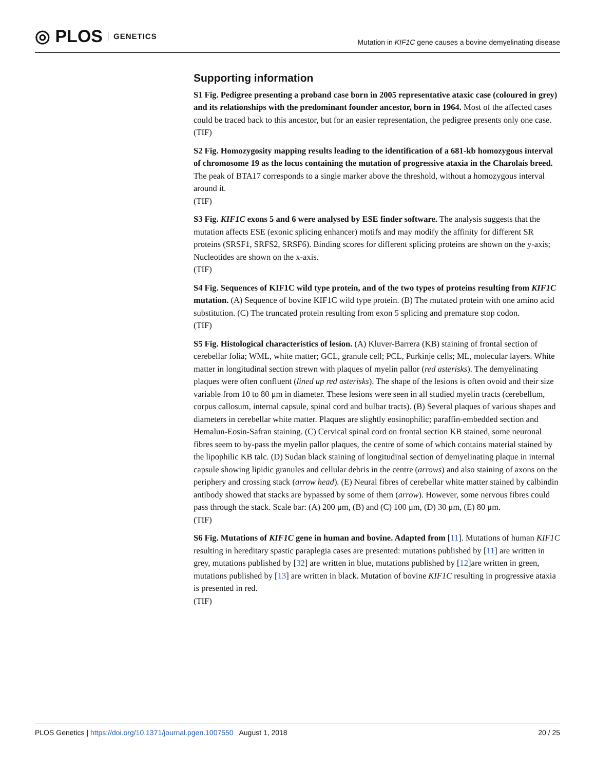◎ PLOS GENETICS
Mutation in KIF1C gene causes a bovine demyelinating disease
Supporting information
S1 Fig. Pedigree presenting a proband case born in 2005 representative ataxic case (coloured in grey) and its relationships with the predominant founder ancestor, born in 1964. Most of the affected cases could be traced back to this ancestor, but for an easier representation, the pedigree presents only one case.
(TIF)
S2 Fig. Homozygosity mapping results leading to the identification of a 681-kb homozygous interval of chromosome 19 as the locus containing the mutation of progressive ataxia in the Charolais breed. The peak of BTA17 corresponds to a single marker above the threshold, without a homozygous interval around it.
(TIF)
S3 Fig. KIF1C exons 5 and 6 were analysed by ESE finder software. The analysis suggests that the mutation affects ESE (exonic splicing enhancer) motifs and may modify the affinity for different SR proteins (SRSF1, SRFS2, SRSF6). Binding scores for different splicing proteins are shown on the y-axis; Nucleotides are shown on the x-axis.
(TIF)
S4 Fig. Sequences of KIF1C wild type protein, and of the two types of proteins resulting from KIF1C mutation. (A) Sequence of bovine KIF1C wild type protein. (B) The mutated protein with one amino acid substitution. (C) The truncated protein resulting from exon 5 splicing and premature stop codon.
(TIF)
S5 Fig. Histological characteristics of lesion. (A) Kluver-Barrera (KB) staining of frontal section of cerebellar folia; WML, white matter; GCL, granule cell; PCL, Purkinje cells; ML, molecular layers. White matter in longitudinal section strewn with plaques of myelin pallor (red asterisks). The demyelinating plaques were often confluent (lined up red asterisks). The shape of the lesions is often ovoid and their size variable from 10 to 80 μm in diameter. These lesions were seen in all studied myelin tracts (cerebellum, corpus callosum, internal capsule, spinal cord and bulbar tracts). (B) Several plaques of various shapes and diameters in cerebellar white matter. Plaques are slightly eosinophilic; paraffin-embedded section and Hemalun-Eosin-Safran staining. (C) Cervical spinal cord on frontal section KB stained, some neuronal fibres seem to by-pass the myelin pallor plaques, the centre of some of which contains material stained by the lipophilic KB talc. (D) Sudan black staining of longitudinal section of demyelinating plaque in internal capsule showing lipidic granules and cellular debris in the centre (arrows) and also staining of axons on the periphery and crossing stack (arrow head). (E) Neural fibres of cerebellar white matter stained by calbindin antibody showed that stacks are bypassed by some of them (arrow). However, some nervous fibres could pass through the stack. Scale bar: (A) 200 μm, (B) and (C) 100 μm, (D) 30 μm, (E) 80 μm.
(TIF)
S6 Fig. Mutations of KIF1C gene in human and bovine. Adapted from [11]. Mutations of human KIF1C resulting in hereditary spastic paraplegia cases are presented: mutations published by [11] are written in grey, mutations published by [32] are written in blue, mutations published by [12]are written in green, mutations published by [13] are written in black. Mutation of bovine KIF1C resulting in progressive ataxia is presented in red.
(TIF)
PLOS Genetics | https://doi.org/10.1371/journal.pgen.1007550 August 1, 2018
20 / 25